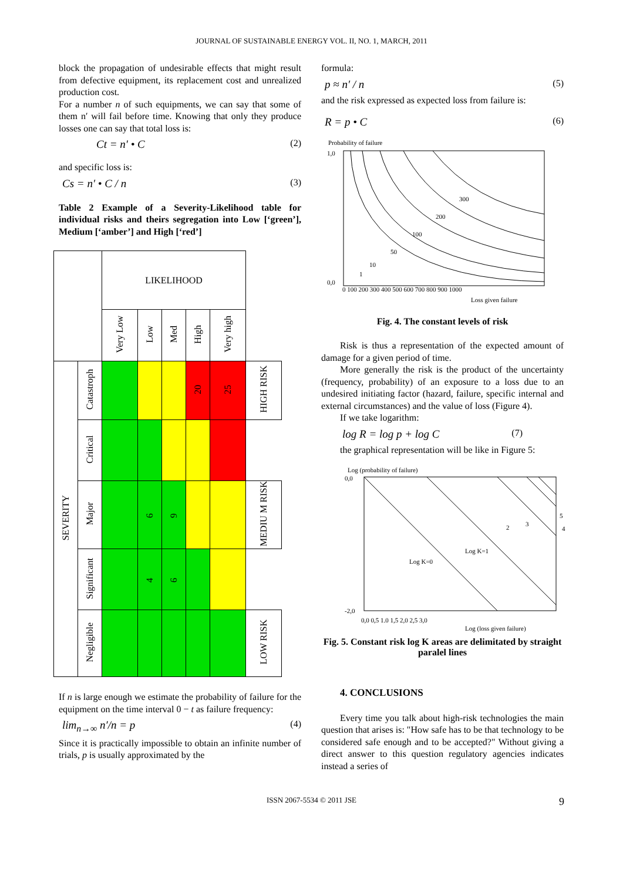JOURNAL OF SUSTAINABLE ENERGY VOL. II, NO. 1, MARCH, 2011
block the propagation of undesirable effects that might result from defective equipment, its replacement cost and unrealized production cost.
For a number n of such equipments, we can say that some of them n′ will fail before time. Knowing that only they produce losses one can say that total loss is:
Ct = n′ • C (2)
and specific loss is:
Cs = n′ • C / n (3)
Table 2 Example of a Severity-Likelihood table for individual risks and theirs segregation into Low [‘green’], Medium [‘amber’] and High [‘red’]
| | | LIKELIHOOD | | | | | |
| | | Very Low | Low | Med | High | Very high | |
| SEVERITY | Catastroph | | | | 20 | 25 | HIGH RISK |
| | Critical | | | | | | |
| | Major | | 6 | 9 | | | MEDIU M RISK |
| | Significant | | 4 | 6 | | | |
| | Negligible | | | | | | LOW RISK |
If n is large enough we estimate the probability of failure for the equipment on the time interval 0 − t as failure frequency:
lim<sub>n→∞</sub> n′/n = p (4)
Since it is practically impossible to obtain an infinite number of trials, p is usually approximated by the
formula:
p ≈ n′ / n (5)
and the risk expressed as expected loss from failure is:
R = p • C (6)
Probability of failure
1,0
0,0
1
10
50
100
200
300
0 100 200 300 400 500 600 700 800 900 1000
Loss given failure
Fig. 4. The constant levels of risk
Risk is thus a representation of the expected amount of damage for a given period of time.
More generally the risk is the product of the uncertainty (frequency, probability) of an exposure to a loss due to an undesired initiating factor (hazard, failure, specific internal and external circumstances) and the value of loss (Figure 4).
If we take logarithm:
log R = log p + log C (7)
the graphical representation will be like in Figure 5:
Log (probability of failure)
0,0
-2,0
Log K=0
Log K=1
2
3
5
4
0,0 0,5 1.0 1,5 2,0 2,5 3,0
Log (loss given failure)
Fig. 5. Constant risk log K areas are delimitated by straight paralel lines
4. CONCLUSIONS
Every time you talk about high-risk technologies the main question that arises is: "How safe has to be that technology to be considered safe enough and to be accepted?" Without giving a direct answer to this question regulatory agencies indicates instead a series of
ISSN 2067-5534 © 2011 JSE 9